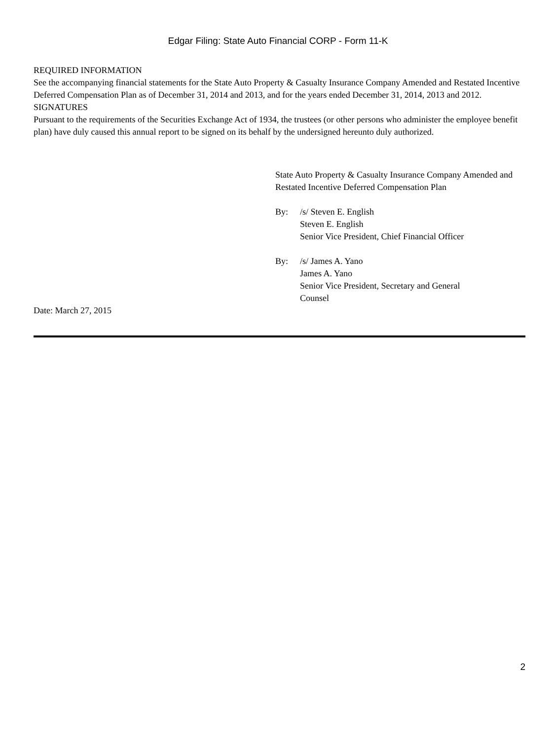Edgar Filing: State Auto Financial CORP - Form 11-K
REQUIRED INFORMATION
See the accompanying financial statements for the State Auto Property & Casualty Insurance Company Amended and Restated Incentive Deferred Compensation Plan as of December 31, 2014 and 2013, and for the years ended December 31, 2014, 2013 and 2012.
SIGNATURES
Pursuant to the requirements of the Securities Exchange Act of 1934, the trustees (or other persons who administer the employee benefit plan) have duly caused this annual report to be signed on its behalf by the undersigned hereunto duly authorized.
State Auto Property & Casualty Insurance Company Amended and Restated Incentive Deferred Compensation Plan
By: /s/ Steven E. English
Steven E. English
Senior Vice President, Chief Financial Officer
By: /s/ James A. Yano
James A. Yano
Senior Vice President, Secretary and General
Counsel
Date: March 27, 2015
2